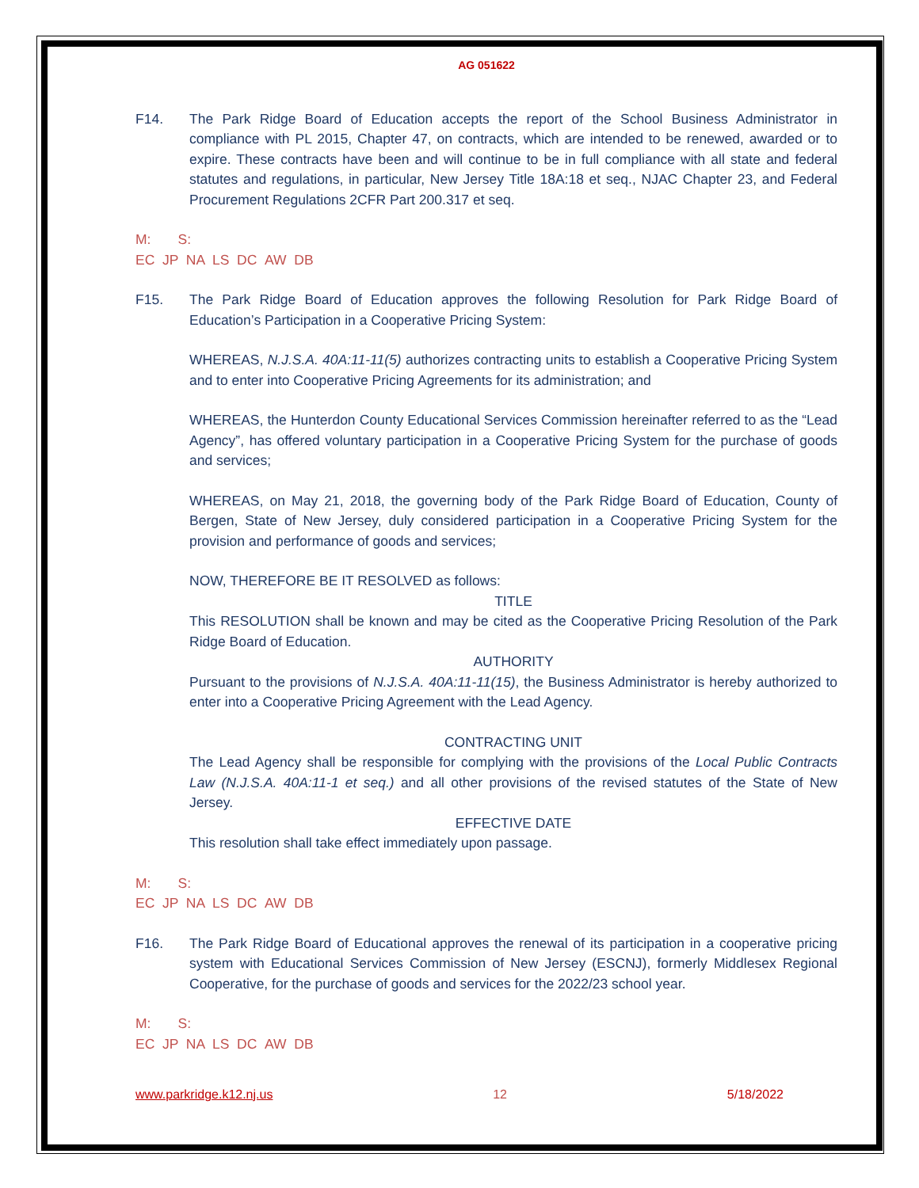AG 051622
F14. The Park Ridge Board of Education accepts the report of the School Business Administrator in compliance with PL 2015, Chapter 47, on contracts, which are intended to be renewed, awarded or to expire. These contracts have been and will continue to be in full compliance with all state and federal statutes and regulations, in particular, New Jersey Title 18A:18 et seq., NJAC Chapter 23, and Federal Procurement Regulations 2CFR Part 200.317 et seq.
M: S:
EC JP NA LS DC AW DB
F15. The Park Ridge Board of Education approves the following Resolution for Park Ridge Board of Education’s Participation in a Cooperative Pricing System:
WHEREAS, N.J.S.A. 40A:11-11(5) authorizes contracting units to establish a Cooperative Pricing System and to enter into Cooperative Pricing Agreements for its administration; and
WHEREAS, the Hunterdon County Educational Services Commission hereinafter referred to as the “Lead Agency”, has offered voluntary participation in a Cooperative Pricing System for the purchase of goods and services;
WHEREAS, on May 21, 2018, the governing body of the Park Ridge Board of Education, County of Bergen, State of New Jersey, duly considered participation in a Cooperative Pricing System for the provision and performance of goods and services;
NOW, THEREFORE BE IT RESOLVED as follows:
TITLE
This RESOLUTION shall be known and may be cited as the Cooperative Pricing Resolution of the Park Ridge Board of Education.
AUTHORITY
Pursuant to the provisions of N.J.S.A. 40A:11-11(15), the Business Administrator is hereby authorized to enter into a Cooperative Pricing Agreement with the Lead Agency.
CONTRACTING UNIT
The Lead Agency shall be responsible for complying with the provisions of the Local Public Contracts Law (N.J.S.A. 40A:11-1 et seq.) and all other provisions of the revised statutes of the State of New Jersey.
EFFECTIVE DATE
This resolution shall take effect immediately upon passage.
M: S:
EC JP NA LS DC AW DB
F16. The Park Ridge Board of Educational approves the renewal of its participation in a cooperative pricing system with Educational Services Commission of New Jersey (ESCNJ), formerly Middlesex Regional Cooperative, for the purchase of goods and services for the 2022/23 school year.
M: S:
EC JP NA LS DC AW DB
www.parkridge.k12.nj.us 12 5/18/2022